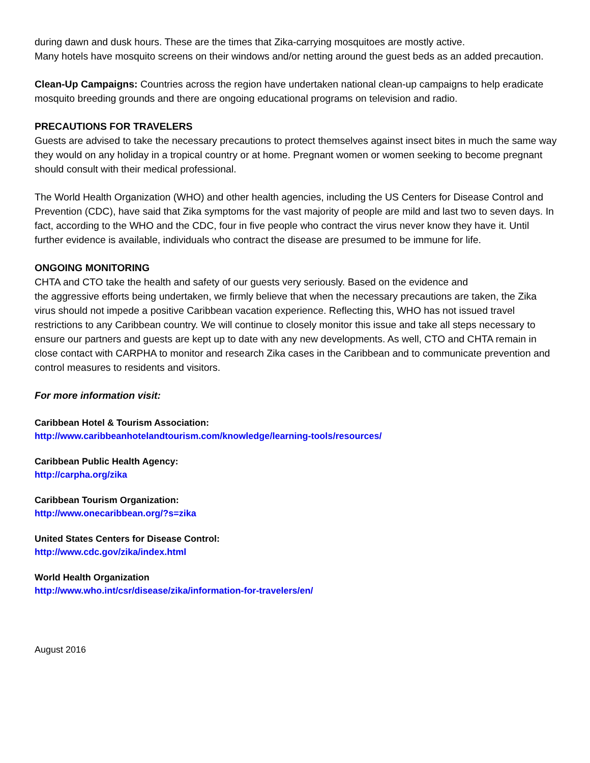during dawn and dusk hours. These are the times that Zika-carrying mosquitoes are mostly active.
Many hotels have mosquito screens on their windows and/or netting around the guest beds as an added precaution.
Clean-Up Campaigns: Countries across the region have undertaken national clean-up campaigns to help eradicate mosquito breeding grounds and there are ongoing educational programs on television and radio.
PRECAUTIONS FOR TRAVELERS
Guests are advised to take the necessary precautions to protect themselves against insect bites in much the same way they would on any holiday in a tropical country or at home. Pregnant women or women seeking to become pregnant should consult with their medical professional.
The World Health Organization (WHO) and other health agencies, including the US Centers for Disease Control and Prevention (CDC), have said that Zika symptoms for the vast majority of people are mild and last two to seven days. In fact, according to the WHO and the CDC, four in five people who contract the virus never know they have it. Until further evidence is available, individuals who contract the disease are presumed to be immune for life.
ONGOING MONITORING
CHTA and CTO take the health and safety of our guests very seriously. Based on the evidence and
the aggressive efforts being undertaken, we firmly believe that when the necessary precautions are taken, the Zika virus should not impede a positive Caribbean vacation experience. Reflecting this, WHO has not issued travel restrictions to any Caribbean country. We will continue to closely monitor this issue and take all steps necessary to ensure our partners and guests are kept up to date with any new developments. As well, CTO and CHTA remain in close contact with CARPHA to monitor and research Zika cases in the Caribbean and to communicate prevention and control measures to residents and visitors.
For more information visit:
Caribbean Hotel & Tourism Association:
http://www.caribbeanhotelandtourism.com/knowledge/learning-tools/resources/
Caribbean Public Health Agency:
http://carpha.org/zika
Caribbean Tourism Organization:
http://www.onecaribbean.org/?s=zika
United States Centers for Disease Control:
http://www.cdc.gov/zika/index.html
World Health Organization
http://www.who.int/csr/disease/zika/information-for-travelers/en/
August 2016